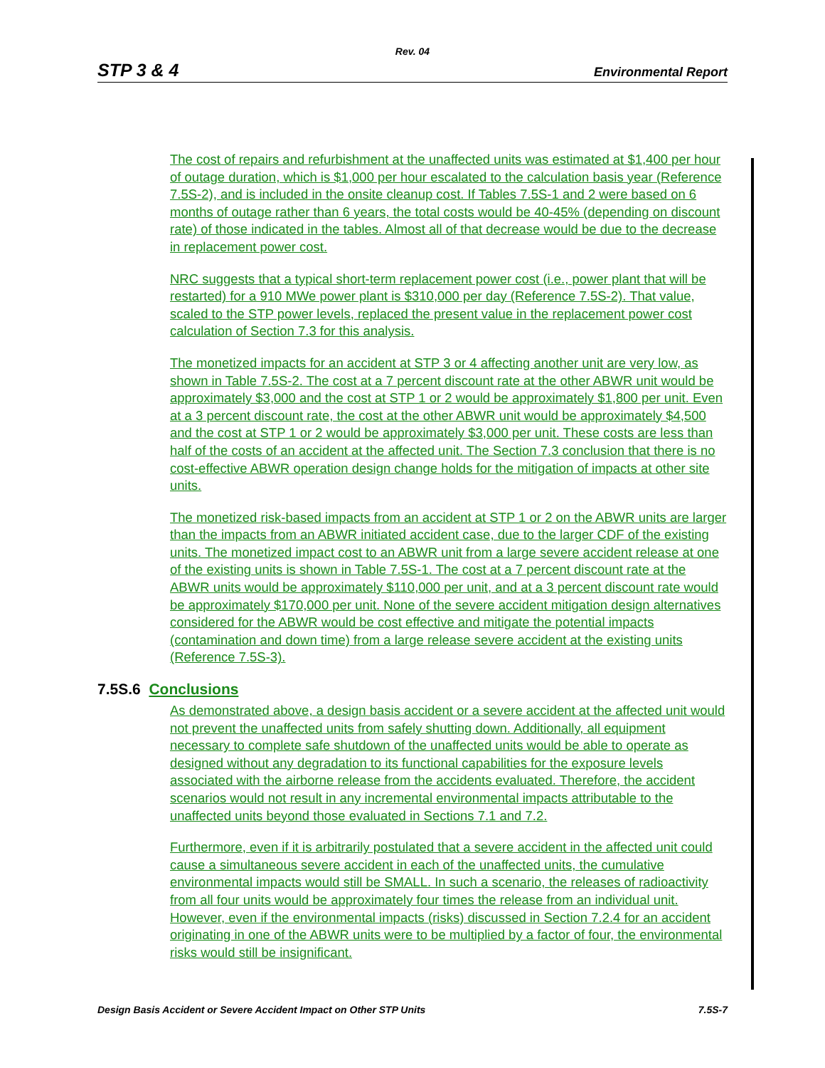Rev. 04
STP 3 & 4 Environmental Report
The cost of repairs and refurbishment at the unaffected units was estimated at $1,400 per hour of outage duration, which is $1,000 per hour escalated to the calculation basis year (Reference 7.5S-2), and is included in the onsite cleanup cost. If Tables 7.5S-1 and 2 were based on 6 months of outage rather than 6 years, the total costs would be 40-45% (depending on discount rate) of those indicated in the tables. Almost all of that decrease would be due to the decrease in replacement power cost.
NRC suggests that a typical short-term replacement power cost (i.e., power plant that will be restarted) for a 910 MWe power plant is $310,000 per day (Reference 7.5S-2). That value, scaled to the STP power levels, replaced the present value in the replacement power cost calculation of Section 7.3 for this analysis.
The monetized impacts for an accident at STP 3 or 4 affecting another unit are very low, as shown in Table 7.5S-2. The cost at a 7 percent discount rate at the other ABWR unit would be approximately $3,000 and the cost at STP 1 or 2 would be approximately $1,800 per unit. Even at a 3 percent discount rate, the cost at the other ABWR unit would be approximately $4,500 and the cost at STP 1 or 2 would be approximately $3,000 per unit. These costs are less than half of the costs of an accident at the affected unit. The Section 7.3 conclusion that there is no cost-effective ABWR operation design change holds for the mitigation of impacts at other site units.
The monetized risk-based impacts from an accident at STP 1 or 2 on the ABWR units are larger than the impacts from an ABWR initiated accident case, due to the larger CDF of the existing units. The monetized impact cost to an ABWR unit from a large severe accident release at one of the existing units is shown in Table 7.5S-1. The cost at a 7 percent discount rate at the ABWR units would be approximately $110,000 per unit, and at a 3 percent discount rate would be approximately $170,000 per unit. None of the severe accident mitigation design alternatives considered for the ABWR would be cost effective and mitigate the potential impacts (contamination and down time) from a large release severe accident at the existing units (Reference 7.5S-3).
7.5S.6 Conclusions
As demonstrated above, a design basis accident or a severe accident at the affected unit would not prevent the unaffected units from safely shutting down. Additionally, all equipment necessary to complete safe shutdown of the unaffected units would be able to operate as designed without any degradation to its functional capabilities for the exposure levels associated with the airborne release from the accidents evaluated. Therefore, the accident scenarios would not result in any incremental environmental impacts attributable to the unaffected units beyond those evaluated in Sections 7.1 and 7.2.
Furthermore, even if it is arbitrarily postulated that a severe accident in the affected unit could cause a simultaneous severe accident in each of the unaffected units, the cumulative environmental impacts would still be SMALL. In such a scenario, the releases of radioactivity from all four units would be approximately four times the release from an individual unit. However, even if the environmental impacts (risks) discussed in Section 7.2.4 for an accident originating in one of the ABWR units were to be multiplied by a factor of four, the environmental risks would still be insignificant.
Design Basis Accident or Severe Accident Impact on Other STP Units 7.5S-7